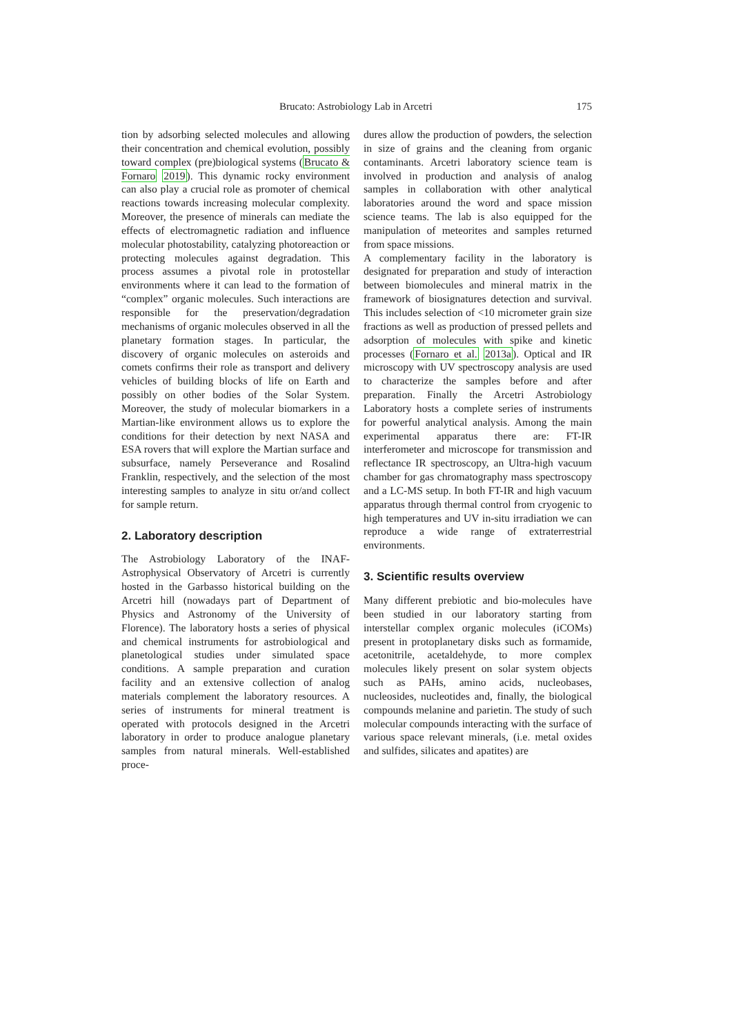Brucato: Astrobiology Lab in Arcetri 175
tion by adsorbing selected molecules and allowing their concentration and chemical evolution, possibly toward complex (pre)biological systems (Brucato & Fornaro 2019). This dynamic rocky environment can also play a crucial role as promoter of chemical reactions towards increasing molecular complexity. Moreover, the presence of minerals can mediate the effects of electromagnetic radiation and influence molecular photostability, catalyzing photoreaction or protecting molecules against degradation. This process assumes a pivotal role in protostellar environments where it can lead to the formation of “complex” organic molecules. Such interactions are responsible for the preservation/degradation mechanisms of organic molecules observed in all the planetary formation stages. In particular, the discovery of organic molecules on asteroids and comets confirms their role as transport and delivery vehicles of building blocks of life on Earth and possibly on other bodies of the Solar System. Moreover, the study of molecular biomarkers in a Martian-like environment allows us to explore the conditions for their detection by next NASA and ESA rovers that will explore the Martian surface and subsurface, namely Perseverance and Rosalind Franklin, respectively, and the selection of the most interesting samples to analyze in situ or/and collect for sample return.
2. Laboratory description
The Astrobiology Laboratory of the INAF-Astrophysical Observatory of Arcetri is currently hosted in the Garbasso historical building on the Arcetri hill (nowadays part of Department of Physics and Astronomy of the University of Florence). The laboratory hosts a series of physical and chemical instruments for astrobiological and planetological studies under simulated space conditions. A sample preparation and curation facility and an extensive collection of analog materials complement the laboratory resources. A series of instruments for mineral treatment is operated with protocols designed in the Arcetri laboratory in order to produce analogue planetary samples from natural minerals. Well-established proce-
dures allow the production of powders, the selection in size of grains and the cleaning from organic contaminants. Arcetri laboratory science team is involved in production and analysis of analog samples in collaboration with other analytical laboratories around the word and space mission science teams. The lab is also equipped for the manipulation of meteorites and samples returned from space missions.
A complementary facility in the laboratory is designated for preparation and study of interaction between biomolecules and mineral matrix in the framework of biosignatures detection and survival. This includes selection of <10 micrometer grain size fractions as well as production of pressed pellets and adsorption of molecules with spike and kinetic processes (Fornaro et al. 2013a). Optical and IR microscopy with UV spectroscopy analysis are used to characterize the samples before and after preparation. Finally the Arcetri Astrobiology Laboratory hosts a complete series of instruments for powerful analytical analysis. Among the main experimental apparatus there are: FT-IR interferometer and microscope for transmission and reflectance IR spectroscopy, an Ultra-high vacuum chamber for gas chromatography mass spectroscopy and a LC-MS setup. In both FT-IR and high vacuum apparatus through thermal control from cryogenic to high temperatures and UV in-situ irradiation we can reproduce a wide range of extraterrestrial environments.
3. Scientific results overview
Many different prebiotic and bio-molecules have been studied in our laboratory starting from interstellar complex organic molecules (iCOMs) present in protoplanetary disks such as formamide, acetonitrile, acetaldehyde, to more complex molecules likely present on solar system objects such as PAHs, amino acids, nucleobases, nucleosides, nucleotides and, finally, the biological compounds melanine and parietin. The study of such molecular compounds interacting with the surface of various space relevant minerals, (i.e. metal oxides and sulfides, silicates and apatites) are